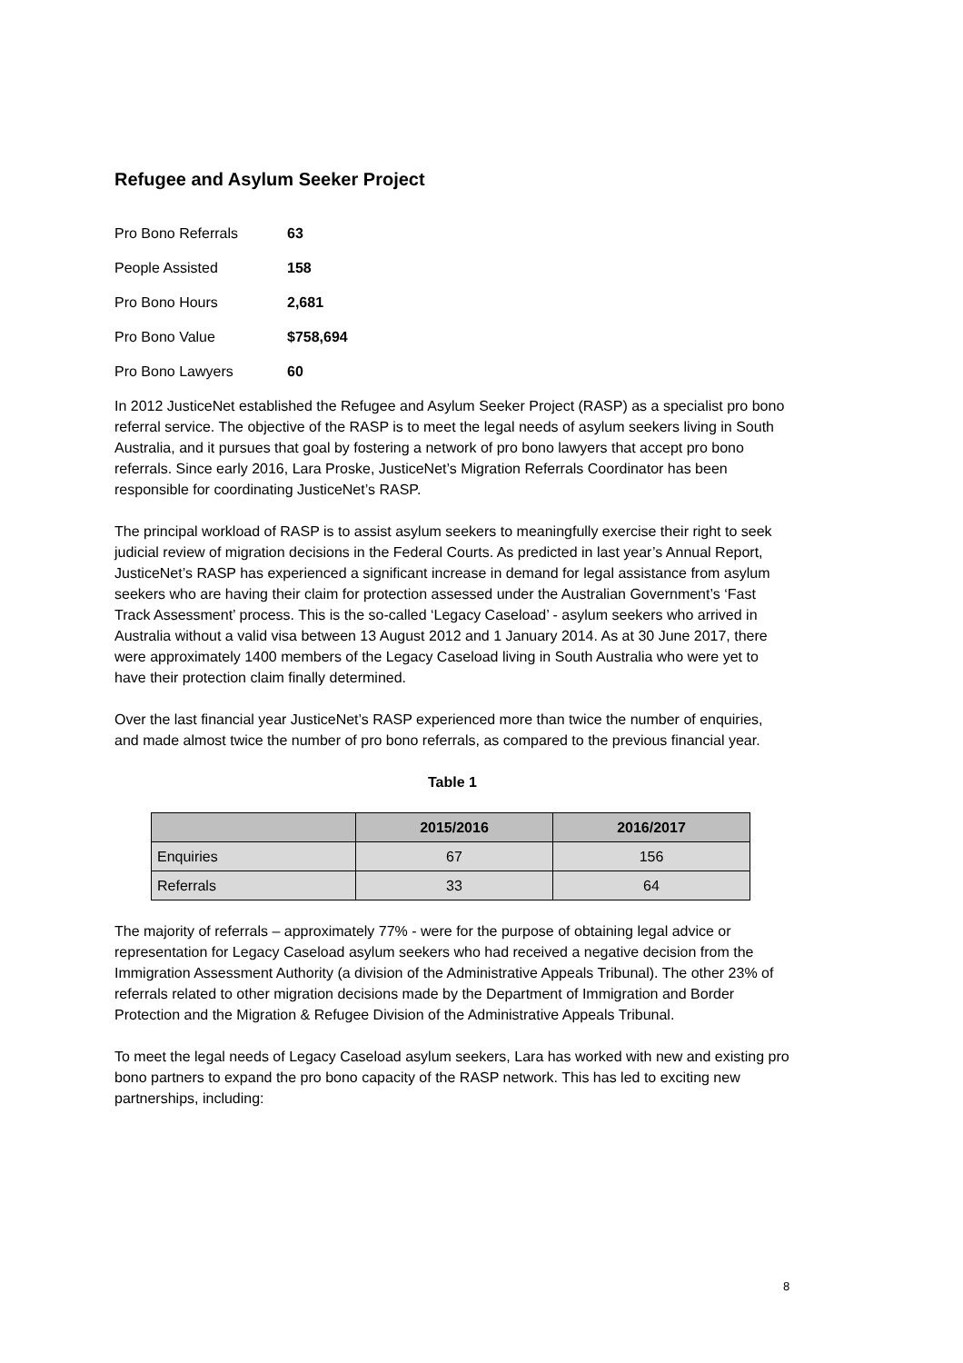Refugee and Asylum Seeker Project
| Pro Bono Referrals | 63 |
| People Assisted | 158 |
| Pro Bono Hours | 2,681 |
| Pro Bono Value | $758,694 |
| Pro Bono Lawyers | 60 |
In 2012 JusticeNet established the Refugee and Asylum Seeker Project (RASP) as a specialist pro bono referral service. The objective of the RASP is to meet the legal needs of asylum seekers living in South Australia, and it pursues that goal by fostering a network of pro bono lawyers that accept pro bono referrals. Since early 2016, Lara Proske, JusticeNet’s Migration Referrals Coordinator has been responsible for coordinating JusticeNet’s RASP.
The principal workload of RASP is to assist asylum seekers to meaningfully exercise their right to seek judicial review of migration decisions in the Federal Courts. As predicted in last year’s Annual Report, JusticeNet’s RASP has experienced a significant increase in demand for legal assistance from asylum seekers who are having their claim for protection assessed under the Australian Government’s ‘Fast Track Assessment’ process. This is the so-called ‘Legacy Caseload’ - asylum seekers who arrived in Australia without a valid visa between 13 August 2012 and 1 January 2014. As at 30 June 2017, there were approximately 1400 members of the Legacy Caseload living in South Australia who were yet to have their protection claim finally determined.
Over the last financial year JusticeNet’s RASP experienced more than twice the number of enquiries, and made almost twice the number of pro bono referrals, as compared to the previous financial year.
Table 1
| | 2015/2016 | 2016/2017 |
| --- | --- | --- |
| Enquiries | 67 | 156 |
| Referrals | 33 | 64 |
The majority of referrals – approximately 77% - were for the purpose of obtaining legal advice or representation for Legacy Caseload asylum seekers who had received a negative decision from the Immigration Assessment Authority (a division of the Administrative Appeals Tribunal). The other 23% of referrals related to other migration decisions made by the Department of Immigration and Border Protection and the Migration & Refugee Division of the Administrative Appeals Tribunal.
To meet the legal needs of Legacy Caseload asylum seekers, Lara has worked with new and existing pro bono partners to expand the pro bono capacity of the RASP network. This has led to exciting new partnerships, including:
8